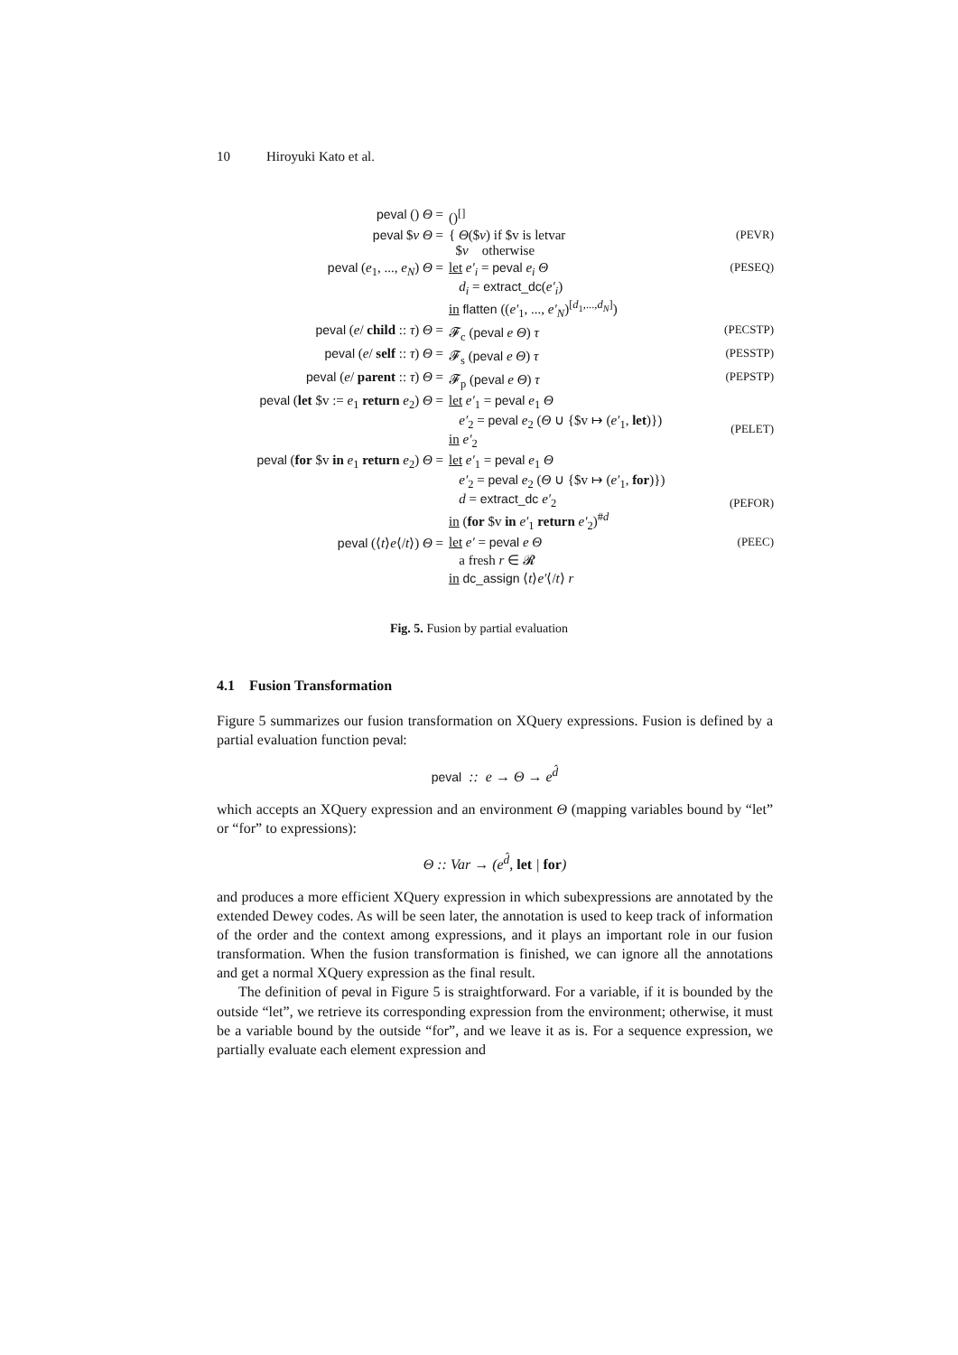10 Hiroyuki Kato et al.
| peval () Θ = | ()<sup>[]</sup> | |
| peval $ v Θ = | { Θ ($ v ) if $v is letvar $ v otherwise | (PEVR) |
| peval ( e<sub>1</sub>, ..., e<sub>N</sub> ) Θ = | let e′<sub>i</sub> = peval e<sub>i</sub> Θ d<sub>i</sub> = extract_dc ( e′<sub>i</sub> ) in flatten (( e′<sub>1</sub>, ..., e′<sub>N</sub> )<sup>[d<sub>1</sub>,...,d<sub>N</sub>]</sup>) | (PESEQ) |
| peval ( e / child :: τ ) Θ = | 𝓕<sub>c</sub> ( peval e Θ ) τ | (PECSTP) |
| peval ( e / self :: τ ) Θ = | 𝓕<sub>s</sub> ( peval e Θ ) τ | (PESSTP) |
| peval ( e / parent :: τ ) Θ = | 𝓕<sub>p</sub> ( peval e Θ ) τ | (PEPSTP) |
| peval ( let $v := e<sub>1</sub> return e<sub>2</sub>) Θ = | let e′<sub>1</sub> = peval e<sub>1</sub> Θ e′<sub>2</sub> = peval e<sub>2</sub> ( Θ ∪ {$v ↦ ( e′<sub>1</sub>, let )}) in e′<sub>2</sub> | (PELET) |
| peval ( for $v in e<sub>1</sub> return e<sub>2</sub>) Θ = | let e′<sub>1</sub> = peval e<sub>1</sub> Θ e′<sub>2</sub> = peval e<sub>2</sub> ( Θ ∪ {$v ↦ ( e′<sub>1</sub>, for )}) d = extract_dc e′<sub>2</sub> in ( for $v in e′<sub>1</sub> return e′<sub>2</sub>)<sup>#d</sup> | (PEFOR) |
| peval (⟨ t ⟩ e ⟨/ t ⟩) Θ = | let e′ = peval e Θ a fresh r ∈ 𝓡 in dc_assign ⟨ t ⟩ e′ ⟨/ t ⟩ r | (PEEC) |
Fig. 5. Fusion by partial evaluation
4.1 Fusion Transformation
Figure 5 summarizes our fusion transformation on XQuery expressions. Fusion is defined by a partial evaluation function peval:
peval :: e → Θ → e<sup>d̂</sup>
which accepts an XQuery expression and an environment Θ (mapping variables bound by “let” or “for” to expressions):
Θ :: Var → (e<sup>d̂</sup>, let | for)
and produces a more efficient XQuery expression in which subexpressions are annotated by the extended Dewey codes. As will be seen later, the annotation is used to keep track of information of the order and the context among expressions, and it plays an important role in our fusion transformation. When the fusion transformation is finished, we can ignore all the annotations and get a normal XQuery expression as the final result.
The definition of peval in Figure 5 is straightforward. For a variable, if it is bounded by the outside “let”, we retrieve its corresponding expression from the environment; otherwise, it must be a variable bound by the outside “for”, and we leave it as is. For a sequence expression, we partially evaluate each element expression and